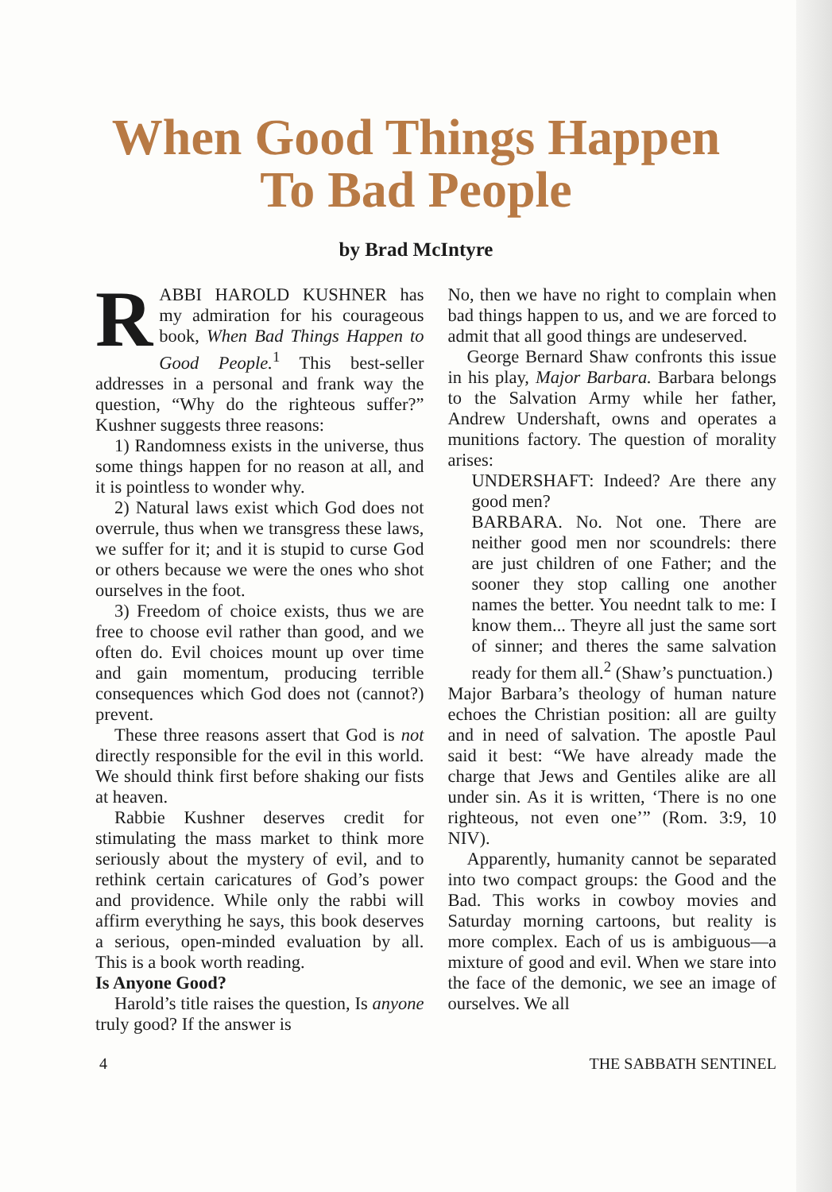When Good Things Happen
To Bad People
by Brad McIntyre
RABBI HAROLD KUSHNER has my admiration for his courageous book, When Bad Things Happen to Good People.<sup>1</sup> This best-seller addresses in a personal and frank way the question, “Why do the righteous suffer?” Kushner suggests three reasons:
1) Randomness exists in the universe, thus some things happen for no reason at all, and it is pointless to wonder why.
2) Natural laws exist which God does not overrule, thus when we transgress these laws, we suffer for it; and it is stupid to curse God or others because we were the ones who shot ourselves in the foot.
3) Freedom of choice exists, thus we are free to choose evil rather than good, and we often do. Evil choices mount up over time and gain momentum, producing terrible consequences which God does not (cannot?) prevent.
These three reasons assert that God is not directly responsible for the evil in this world. We should think first before shaking our fists at heaven.
Rabbie Kushner deserves credit for stimulating the mass market to think more seriously about the mystery of evil, and to rethink certain caricatures of God’s power and providence. While only the rabbi will affirm everything he says, this book deserves a serious, open-minded evaluation by all. This is a book worth reading.
Is Anyone Good?
Harold’s title raises the question, Is anyone truly good? If the answer is
No, then we have no right to complain when bad things happen to us, and we are forced to admit that all good things are undeserved.
George Bernard Shaw confronts this issue in his play, Major Barbara. Barbara belongs to the Salvation Army while her father, Andrew Undershaft, owns and operates a munitions factory. The question of morality arises:
UNDERSHAFT: Indeed? Are there any good men?
BARBARA. No. Not one. There are neither good men nor scoundrels: there are just children of one Father; and the sooner they stop calling one another names the better. You neednt talk to me: I know them... Theyre all just the same sort of sinner; and theres the same salvation ready for them all.<sup>2</sup> (Shaw’s punctuation.)
Major Barbara’s theology of human nature echoes the Christian position: all are guilty and in need of salvation. The apostle Paul said it best: “We have already made the charge that Jews and Gentiles alike are all under sin. As it is written, ‘There is no one righteous, not even one’” (Rom. 3:9, 10 NIV).
Apparently, humanity cannot be separated into two compact groups: the Good and the Bad. This works in cowboy movies and Saturday morning cartoons, but reality is more complex. Each of us is ambiguous—a mixture of good and evil. When we stare into the face of the demonic, we see an image of ourselves. We all
4 THE SABBATH SENTINEL